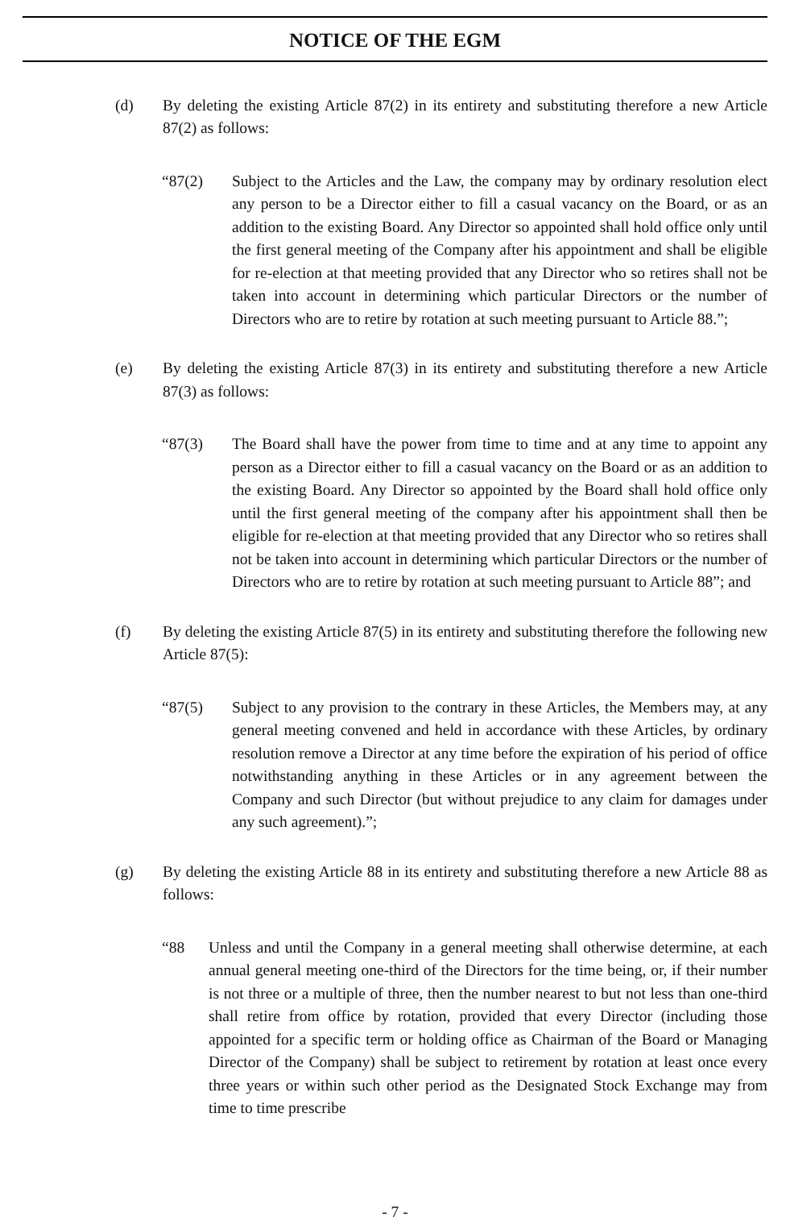NOTICE OF THE EGM
(d) By deleting the existing Article 87(2) in its entirety and substituting therefore a new Article 87(2) as follows:
“87(2) Subject to the Articles and the Law, the company may by ordinary resolution elect any person to be a Director either to fill a casual vacancy on the Board, or as an addition to the existing Board. Any Director so appointed shall hold office only until the first general meeting of the Company after his appointment and shall be eligible for re-election at that meeting provided that any Director who so retires shall not be taken into account in determining which particular Directors or the number of Directors who are to retire by rotation at such meeting pursuant to Article 88.”;
(e) By deleting the existing Article 87(3) in its entirety and substituting therefore a new Article 87(3) as follows:
“87(3) The Board shall have the power from time to time and at any time to appoint any person as a Director either to fill a casual vacancy on the Board or as an addition to the existing Board. Any Director so appointed by the Board shall hold office only until the first general meeting of the company after his appointment shall then be eligible for re-election at that meeting provided that any Director who so retires shall not be taken into account in determining which particular Directors or the number of Directors who are to retire by rotation at such meeting pursuant to Article 88”; and
(f) By deleting the existing Article 87(5) in its entirety and substituting therefore the following new Article 87(5):
“87(5) Subject to any provision to the contrary in these Articles, the Members may, at any general meeting convened and held in accordance with these Articles, by ordinary resolution remove a Director at any time before the expiration of his period of office notwithstanding anything in these Articles or in any agreement between the Company and such Director (but without prejudice to any claim for damages under any such agreement).”;
(g) By deleting the existing Article 88 in its entirety and substituting therefore a new Article 88 as follows:
“88 Unless and until the Company in a general meeting shall otherwise determine, at each annual general meeting one-third of the Directors for the time being, or, if their number is not three or a multiple of three, then the number nearest to but not less than one-third shall retire from office by rotation, provided that every Director (including those appointed for a specific term or holding office as Chairman of the Board or Managing Director of the Company) shall be subject to retirement by rotation at least once every three years or within such other period as the Designated Stock Exchange may from time to time prescribe
- 7 -